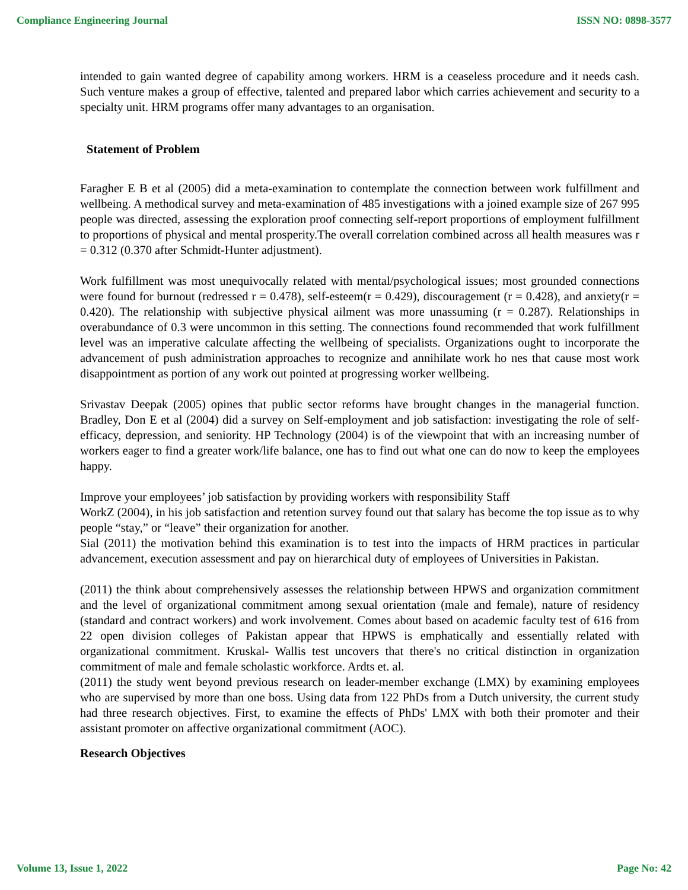Compliance Engineering Journal ISSN NO: 0898-3577
intended to gain wanted degree of capability among workers. HRM is a ceaseless procedure and it needs cash. Such venture makes a group of effective, talented and prepared labor which carries achievement and security to a specialty unit. HRM programs offer many advantages to an organisation.
Statement of Problem
Faragher E B et al (2005) did a meta-examination to contemplate the connection between work fulfillment and wellbeing. A methodical survey and meta-examination of 485 investigations with a joined example size of 267 995 people was directed, assessing the exploration proof connecting self-report proportions of employment fulfillment to proportions of physical and mental prosperity.The overall correlation combined across all health measures was r = 0.312 (0.370 after Schmidt-Hunter adjustment).
Work fulfillment was most unequivocally related with mental/psychological issues; most grounded connections were found for burnout (redressed r = 0.478), self-esteem(r = 0.429), discouragement (r = 0.428), and anxiety(r = 0.420). The relationship with subjective physical ailment was more unassuming (r = 0.287). Relationships in overabundance of 0.3 were uncommon in this setting. The connections found recommended that work fulfillment level was an imperative calculate affecting the wellbeing of specialists. Organizations ought to incorporate the advancement of push administration approaches to recognize and annihilate work ho nes that cause most work disappointment as portion of any work out pointed at progressing worker wellbeing.
Srivastav Deepak (2005) opines that public sector reforms have brought changes in the managerial function. Bradley, Don E et al (2004) did a survey on Self-employment and job satisfaction: investigating the role of self-efficacy, depression, and seniority. HP Technology (2004) is of the viewpoint that with an increasing number of workers eager to find a greater work/life balance, one has to find out what one can do now to keep the employees happy.
Improve your employees’ job satisfaction by providing workers with responsibility Staff
WorkZ (2004), in his job satisfaction and retention survey found out that salary has become the top issue as to why people “stay,” or “leave” their organization for another.
Sial (2011) the motivation behind this examination is to test into the impacts of HRM practices in particular advancement, execution assessment and pay on hierarchical duty of employees of Universities in Pakistan.
(2011) the think about comprehensively assesses the relationship between HPWS and organization commitment and the level of organizational commitment among sexual orientation (male and female), nature of residency (standard and contract workers) and work involvement. Comes about based on academic faculty test of 616 from 22 open division colleges of Pakistan appear that HPWS is emphatically and essentially related with organizational commitment. Kruskal- Wallis test uncovers that there's no critical distinction in organization commitment of male and female scholastic workforce. Ardts et. al.
(2011) the study went beyond previous research on leader-member exchange (LMX) by examining employees who are supervised by more than one boss. Using data from 122 PhDs from a Dutch university, the current study had three research objectives. First, to examine the effects of PhDs' LMX with both their promoter and their assistant promoter on affective organizational commitment (AOC).
Research Objectives
Volume 13, Issue 1, 2022 Page No: 42